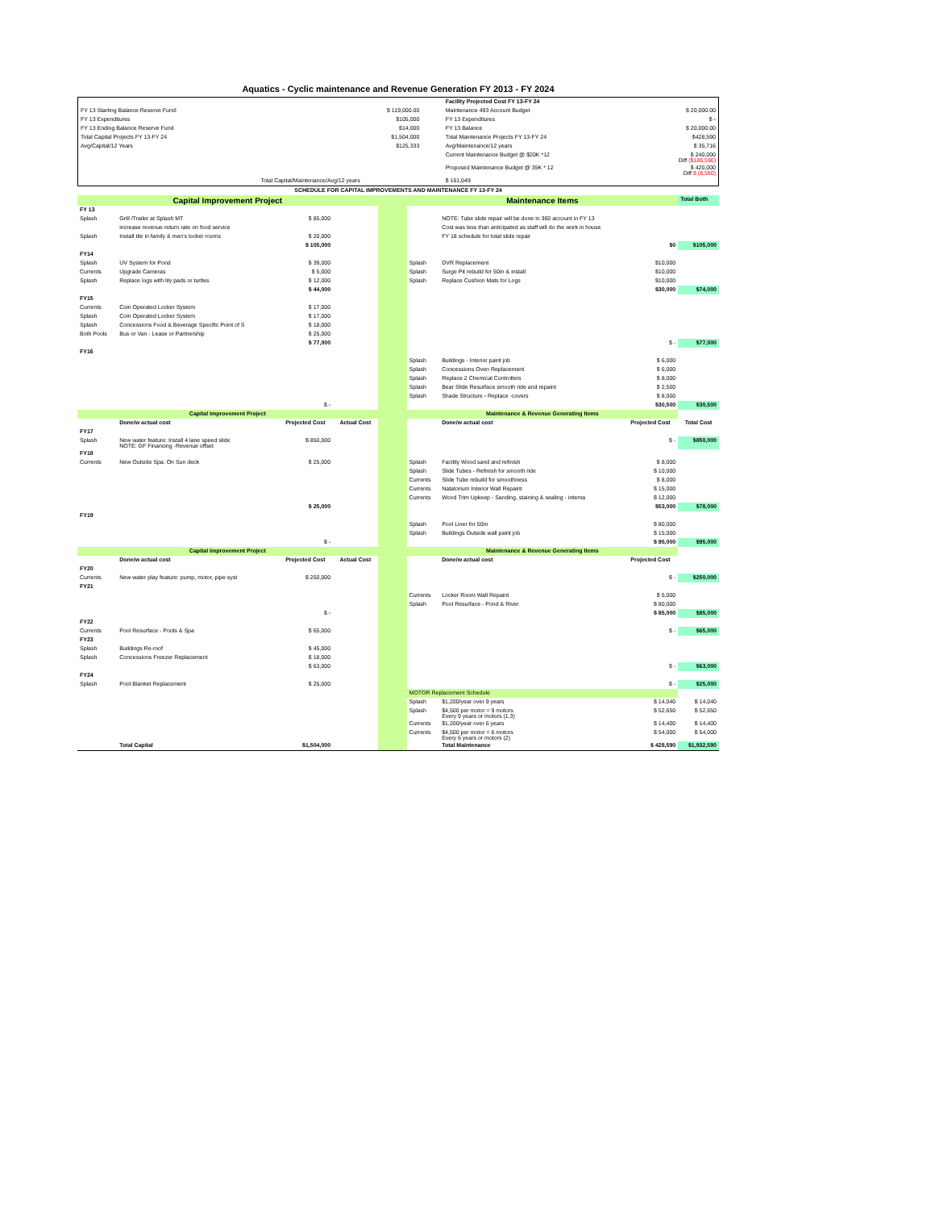Aquatics - Cyclic maintenance and Revenue Generation FY 2013 - FY 2024
| | | | Facility Projected Cost FY 13-FY 24 | | |
| FY 13 Starting Balance Reserve Fund: | $ 119,000.00 | | Maintenance 493 Account Budget | | $ 20,000.00 |
| FY 13 Expenditures | $105,000 | | FY 13 Expenditures | | $ - |
| FY 13 Ending Balance Reserve Fund | $14,000 | | FY 13 Balance | | $ 20,000.00 |
| Total Capital Projects FY 13-FY 24 | $1,504,000 | | Total Maintenance Projects FY 13-FY 24 | | $428,590 |
| Avg/Capital/12 Years | $125,333 | | Avg/Maintenance/12 years | | $ 35,716 |
| | | | Current Maintenance Budget @ $20K *12 | | $ 240,000 Diff ($188,590) |
| | | | Proposed Maintenance Budget @ 35K * 12 | | $ 420,000 Diff $ (8,590) |
| | Total Capital/Maintenance/Avg/12 years | | $ 161,049 | | |
| SCHEDULE FOR CAPITAL IMPROVEMENTS AND MAINTENANCE FY 13-FY 24 | | | | | | | | |
| Capital Improvement Project | | | | | Maintenance Items | | | Total Both |
| FY 13 | | | | | | | | |
| Splash | Grill /Trailer at Splash MT | $ 85,000 | | | | NOTE: Tube slide repair will be done in 360 account in FY 13 | | |
| | increase revenue return rate on food service | | | | | Cost was less than anticipated as staff will do the work in house | | |
| Splash | Install tile in family & men's locker rooms | $ 20,000 | | | | FY 18 schedule for total slide repair | | |
| | | $ 105,000 | | | | | $0 | $105,000 |
| FY14 | | | | | | | | |
| Splash | UV System for Pond | $ 39,000 | | | Splash | DVR Replacement | $10,000 | |
| Currents | Upgrade Cameras | $ 5,000 | | | Splash | Surge Pit rebuild for 50m & install | $10,000 | |
| Splash | Replace logs with lily pads or turtles | $ 12,000 | | | Splash | Replace Cushion Mats for Logs | $10,000 | |
| | | $ 44,000 | | | | | $30,000 | $74,000 |
| FY15 | | | | | | | | |
| Currents | Coin Operated Locker System | $ 17,000 | | | | | | |
| Splash | Coin Operated Locker System | $ 17,000 | | | | | | |
| Splash | Concessions Food & Beverage Specific Point of S | $ 18,000 | | | | | | |
| Both Pools | Bus or Van - Lease or Partnership | $ 25,000 | | | | | | |
| | | $ 77,000 | | | | | $ - | $77,000 |
| FY16 | | | | | | | | |
| | | | | | Splash | Buildings - Interior paint job | $ 6,000 | |
| | | | | | Splash | Concessions Oven Replacement | $ 6,000 | |
| | | | | | Splash | Replace 2 Chemical Controllers | $ 8,000 | |
| | | | | | Splash | Bear Slide Resurface smooth ride and repaint | $ 2,500 | |
| | | | | | Splash | Shade Structure - Replace -covers | $ 8,000 | |
| | | $ - | | | | | $30,500 | $30,500 |
| Capital Improvement Project | | | | | Maintenance & Revenue Generating Items | | | |
| | Done/w actual cost | Projected Cost | Actual Cost | | | Done/w actual cost | Projected Cost | Total Cost |
| FY17 | | | | | | | | |
| Splash | New water feature: Install 4 lane speed slide NOTE: GF Financing -Revenue offset | $ 850,000 | | | | | $ - | $850,000 |
| FY18 | | | | | | | | |
| Currents | New Outside Spa: On Sun deck | $ 25,000 | | | Splash | Facility Wood sand and refinish | $ 8,000 | |
| | | | | | Splash | Slide Tubes - Refinish for smooth ride | $ 10,000 | |
| | | | | | Currents | Slide Tube rebuild for smoothness | $ 8,000 | |
| | | | | | Currents | Natatorium Interior Wall Repaint | $ 15,000 | |
| | | | | | Currents | Wood Trim Upkeep - Sanding, staining & sealing - interna | $ 12,000 | |
| | | $ 25,000 | | | | | $53,000 | $78,000 |
| FY19 | | | | | | | | |
| | | | | | Splash | Pool Liner for 50m | $ 80,000 | |
| | | | | | Splash | Buildings Outside wall paint job | $ 15,000 | |
| | | $ - | | | | | $ 95,000 | $95,000 |
| Capital Improvement Project | | | | | Maintenance & Revenue Generating Items | | | |
| | Done/w actual cost | Projected Cost | Actual Cost | | | Done/w actual cost | Projected Cost | |
| FY20 | | | | | | | | |
| Currents | New water play feature: pump, motor, pipe syst | $ 250,000 | | | | | $ - | $250,000 |
| FY21 | | | | | | | | |
| | | | | | Currents | Locker Room Wall Repaint | $ 5,000 | |
| | | | | | Splash | Pool Resurface - Pond & River | $ 80,000 | |
| | | $ - | | | | | $ 85,000 | $85,000 |
| FY22 | | | | | | | | |
| Currents | Pool Resurface - Pools & Spa | $ 65,000 | | | | | $ - | $65,000 |
| FY23 | | | | | | | | |
| Splash | Buildings Re-roof | $ 45,000 | | | | | | |
| Splash | Concessions Freezer Replacement | $ 18,000 | | | | | | |
| | | $ 63,000 | | | | | $ - | $63,000 |
| FY24 | | | | | | | | |
| Splash | Pool Blanket Replacement | $ 25,000 | | | | | $ - | $25,000 |
| | | | | | MOTOR Replacement Schedule | | | |
| | | | | | Splash | $1,200/year over 9 years | $ 14,040 | $ 14,040 |
| | | | | | Splash | $4,500 per motor = 9 motors Every 9 years or motors (1.3) | $ 52,650 | $ 52,650 |
| | | | | | Currents | $1,200/year over 6 years | $ 14,400 | $ 14,400 |
| | | | | | Currents | $4,500 per motor = 6 motors Every 6 years or motors (2) | $ 54,000 | $ 54,000 |
| | Total Capital | $1,504,000 | | | | Total Maintenance | $ 428,590 | $1,932,590 |